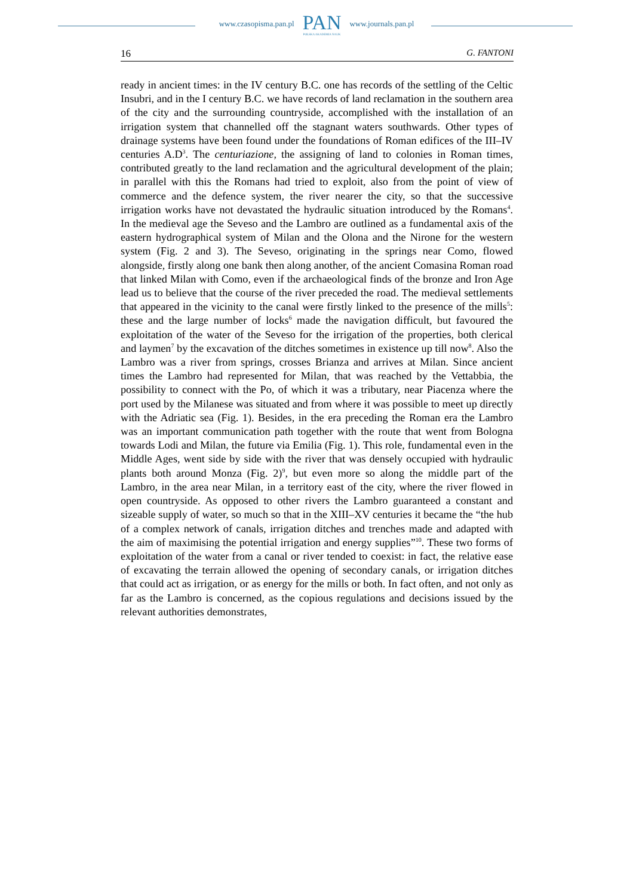www.czasopisma.pan.pl
PAN
POLSKA AKADEMIA NAUK
www.journals.pan.pl
16 G. FANTONI
ready in ancient times: in the IV century B.C. one has records of the settling of the Celtic Insubri, and in the I century B.C. we have records of land reclamation in the southern area of the city and the surrounding countryside, accomplished with the installation of an irrigation system that channelled off the stagnant waters southwards. Other types of drainage systems have been found under the foundations of Roman edifices of the III–IV centuries A.D<sup>3</sup>. The centuriazione, the assigning of land to colonies in Roman times, contributed greatly to the land reclamation and the agricultural development of the plain; in parallel with this the Romans had tried to exploit, also from the point of view of commerce and the defence system, the river nearer the city, so that the successive irrigation works have not devastated the hydraulic situation introduced by the Romans<sup>4</sup>. In the medieval age the Seveso and the Lambro are outlined as a fundamental axis of the eastern hydrographical system of Milan and the Olona and the Nirone for the western system (Fig. 2 and 3). The Seveso, originating in the springs near Como, flowed alongside, firstly along one bank then along another, of the ancient Comasina Roman road that linked Milan with Como, even if the archaeological finds of the bronze and Iron Age lead us to believe that the course of the river preceded the road. The medieval settlements that appeared in the vicinity to the canal were firstly linked to the presence of the mills<sup>5</sup>: these and the large number of locks<sup>6</sup> made the navigation difficult, but favoured the exploitation of the water of the Seveso for the irrigation of the properties, both clerical and laymen<sup>7</sup> by the excavation of the ditches sometimes in existence up till now<sup>8</sup>. Also the Lambro was a river from springs, crosses Brianza and arrives at Milan. Since ancient times the Lambro had represented for Milan, that was reached by the Vettabbia, the possibility to connect with the Po, of which it was a tributary, near Piacenza where the port used by the Milanese was situated and from where it was possible to meet up directly with the Adriatic sea (Fig. 1). Besides, in the era preceding the Roman era the Lambro was an important communication path together with the route that went from Bologna towards Lodi and Milan, the future via Emilia (Fig. 1). This role, fundamental even in the Middle Ages, went side by side with the river that was densely occupied with hydraulic plants both around Monza (Fig. 2)<sup>9</sup>, but even more so along the middle part of the Lambro, in the area near Milan, in a territory east of the city, where the river flowed in open countryside. As opposed to other rivers the Lambro guaranteed a constant and sizeable supply of water, so much so that in the XIII–XV centuries it became the “the hub of a complex network of canals, irrigation ditches and trenches made and adapted with the aim of maximising the potential irrigation and energy supplies”<sup>10</sup>. These two forms of exploitation of the water from a canal or river tended to coexist: in fact, the relative ease of excavating the terrain allowed the opening of secondary canals, or irrigation ditches that could act as irrigation, or as energy for the mills or both. In fact often, and not only as far as the Lambro is concerned, as the copious regulations and decisions issued by the relevant authorities demonstrates,